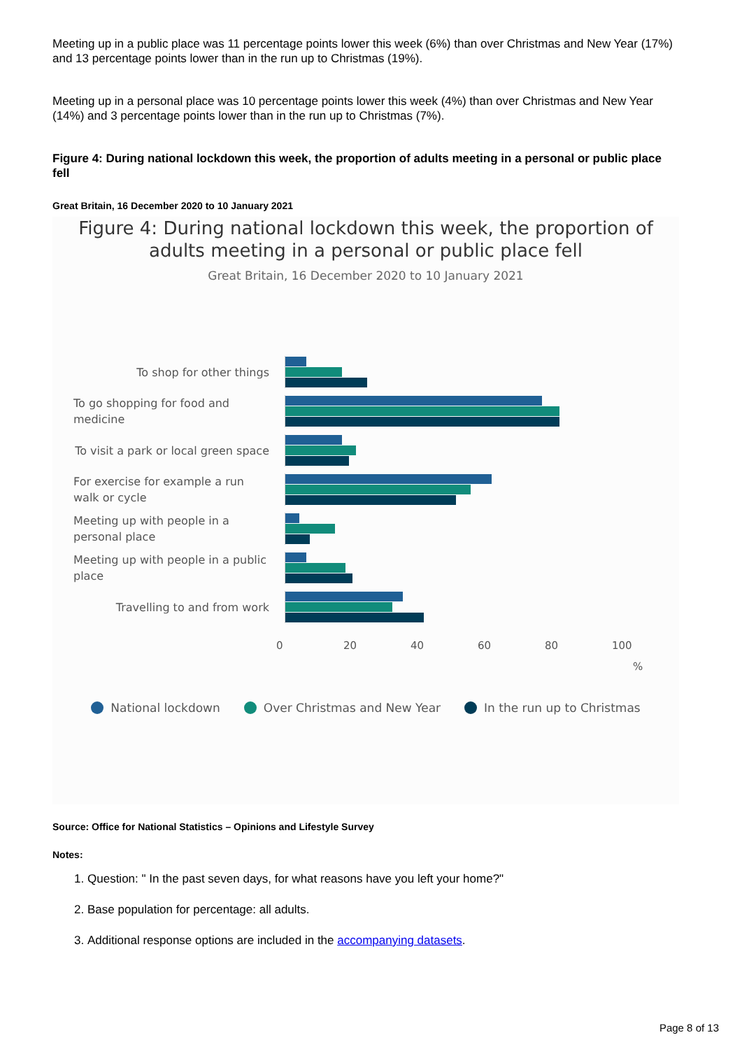Meeting up in a public place was 11 percentage points lower this week (6%) than over Christmas and New Year (17%) and 13 percentage points lower than in the run up to Christmas (19%).
Meeting up in a personal place was 10 percentage points lower this week (4%) than over Christmas and New Year (14%) and 3 percentage points lower than in the run up to Christmas (7%).
Figure 4: During national lockdown this week, the proportion of adults meeting in a personal or public place fell
Great Britain, 16 December 2020 to 10 January 2021
Figure 4: During national lockdown this week, the proportion of
adults meeting in a personal or public place fell
Great Britain, 16 December 2020 to 10 January 2021
To shop for other things
To go shopping for food and medicine
To visit a park or local green space
For exercise for example a run walk or cycle
Meeting up with people in a personal place
Meeting up with people in a public place
Travelling to and from work
0 20 40 60 80 100
%
National lockdown Over Christmas and New Year In the run up to Christmas
Source: Office for National Statistics – Opinions and Lifestyle Survey
Notes:
1. Question: " In the past seven days, for what reasons have you left your home?"
2. Base population for percentage: all adults.
3. Additional response options are included in the accompanying datasets.
Page 8 of 13